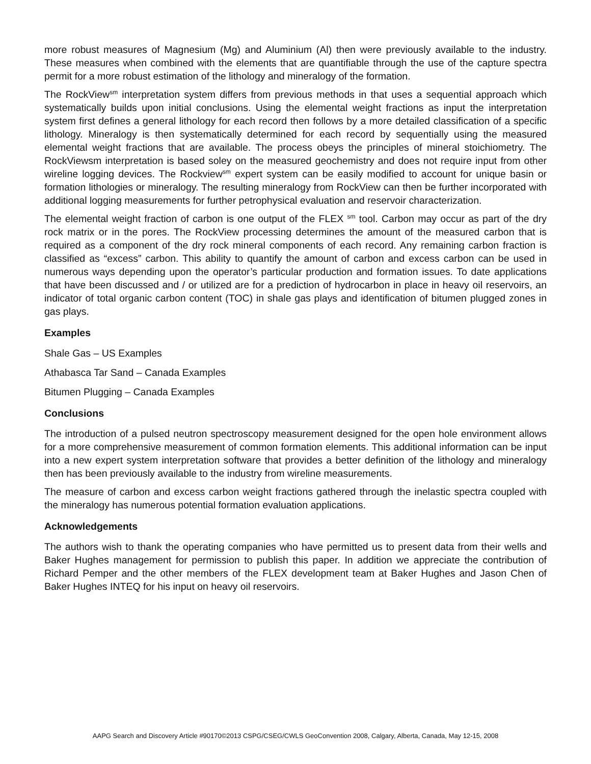more robust measures of Magnesium (Mg) and Aluminium (Al) then were previously available to the industry. These measures when combined with the elements that are quantifiable through the use of the capture spectra permit for a more robust estimation of the lithology and mineralogy of the formation.
The RockView<sup>sm</sup> interpretation system differs from previous methods in that uses a sequential approach which systematically builds upon initial conclusions. Using the elemental weight fractions as input the interpretation system first defines a general lithology for each record then follows by a more detailed classification of a specific lithology. Mineralogy is then systematically determined for each record by sequentially using the measured elemental weight fractions that are available. The process obeys the principles of mineral stoichiometry. The RockViewsm interpretation is based soley on the measured geochemistry and does not require input from other wireline logging devices. The Rockview<sup>sm</sup> expert system can be easily modified to account for unique basin or formation lithologies or mineralogy. The resulting mineralogy from RockView can then be further incorporated with additional logging measurements for further petrophysical evaluation and reservoir characterization.
The elemental weight fraction of carbon is one output of the FLEX <sup>sm</sup> tool. Carbon may occur as part of the dry rock matrix or in the pores. The RockView processing determines the amount of the measured carbon that is required as a component of the dry rock mineral components of each record. Any remaining carbon fraction is classified as “excess” carbon. This ability to quantify the amount of carbon and excess carbon can be used in numerous ways depending upon the operator’s particular production and formation issues. To date applications that have been discussed and / or utilized are for a prediction of hydrocarbon in place in heavy oil reservoirs, an indicator of total organic carbon content (TOC) in shale gas plays and identification of bitumen plugged zones in gas plays.
Examples
Shale Gas – US Examples
Athabasca Tar Sand – Canada Examples
Bitumen Plugging – Canada Examples
Conclusions
The introduction of a pulsed neutron spectroscopy measurement designed for the open hole environment allows for a more comprehensive measurement of common formation elements. This additional information can be input into a new expert system interpretation software that provides a better definition of the lithology and mineralogy then has been previously available to the industry from wireline measurements.
The measure of carbon and excess carbon weight fractions gathered through the inelastic spectra coupled with the mineralogy has numerous potential formation evaluation applications.
Acknowledgements
The authors wish to thank the operating companies who have permitted us to present data from their wells and Baker Hughes management for permission to publish this paper. In addition we appreciate the contribution of Richard Pemper and the other members of the FLEX development team at Baker Hughes and Jason Chen of Baker Hughes INTEQ for his input on heavy oil reservoirs.
AAPG Search and Discovery Article #90170©2013 CSPG/CSEG/CWLS GeoConvention 2008, Calgary, Alberta, Canada, May 12-15, 2008